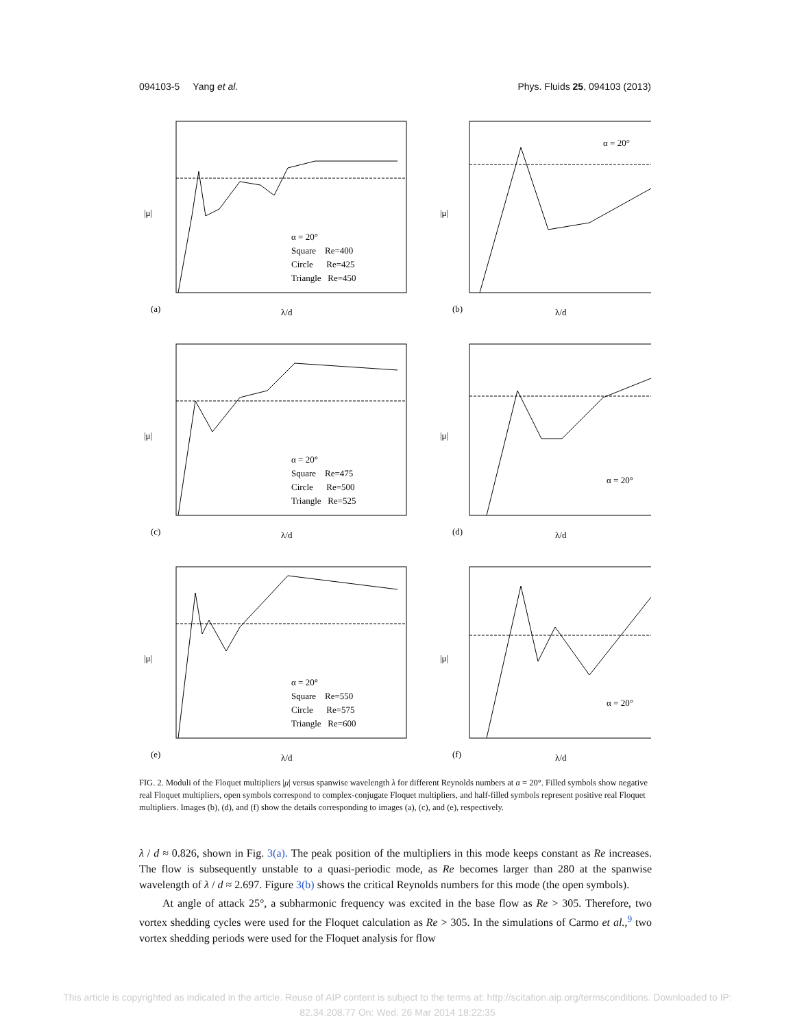094103-5 Yang et al. Phys. Fluids 25, 094103 (2013)
α = 20°
Square Re=400
Circle Re=425
Triangle Re=450
(a)
λ/d
|μ|
α = 20°
(b)
λ/d
|μ|
α = 20°
Square Re=475
Circle Re=500
Triangle Re=525
(c)
λ/d
|μ|
α = 20°
(d)
λ/d
|μ|
α = 20°
Square Re=550
Circle Re=575
Triangle Re=600
(e)
λ/d
|μ|
α = 20°
(f)
λ/d
|μ|
FIG. 2. Moduli of the Floquet multipliers |μ| versus spanwise wavelength λ for different Reynolds numbers at α = 20°. Filled symbols show negative real Floquet multipliers, open symbols correspond to complex-conjugate Floquet multipliers, and half-filled symbols represent positive real Floquet multipliers. Images (b), (d), and (f) show the details corresponding to images (a), (c), and (e), respectively.
λ / d ≈ 0.826, shown in Fig. 3(a). The peak position of the multipliers in this mode keeps constant as Re increases. The flow is subsequently unstable to a quasi-periodic mode, as Re becomes larger than 280 at the spanwise wavelength of λ / d ≈ 2.697. Figure 3(b) shows the critical Reynolds numbers for this mode (the open symbols).
At angle of attack 25°, a subharmonic frequency was excited in the base flow as Re > 305. Therefore, two vortex shedding cycles were used for the Floquet calculation as Re > 305. In the simulations of Carmo et al.,<sup>9</sup> two vortex shedding periods were used for the Floquet analysis for flow
This article is copyrighted as indicated in the article. Reuse of AIP content is subject to the terms at: http://scitation.aip.org/termsconditions. Downloaded to IP:
82.34.208.77 On: Wed, 26 Mar 2014 18:22:35